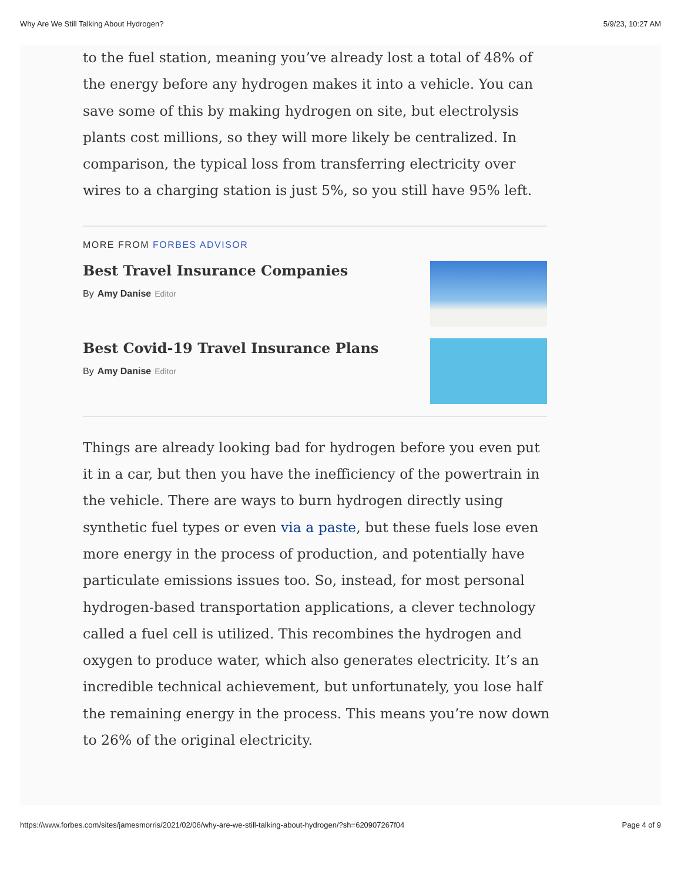Why Are We Still Talking About Hydrogen? 5/9/23, 10:27 AM
to the fuel station, meaning you’ve already lost a total of 48% of the energy before any hydrogen makes it into a vehicle. You can save some of this by making hydrogen on site, but electrolysis plants cost millions, so they will more likely be centralized. In comparison, the typical loss from transferring electricity over wires to a charging station is just 5%, so you still have 95% left.
MORE FROM FORBES ADVISOR
Best Travel Insurance Companies
By Amy Danise Editor
Best Covid-19 Travel Insurance Plans
By Amy Danise Editor
Things are already looking bad for hydrogen before you even put it in a car, but then you have the inefficiency of the powertrain in the vehicle. There are ways to burn hydrogen directly using synthetic fuel types or even via a paste, but these fuels lose even more energy in the process of production, and potentially have particulate emissions issues too. So, instead, for most personal hydrogen-based transportation applications, a clever technology called a fuel cell is utilized. This recombines the hydrogen and oxygen to produce water, which also generates electricity. It’s an incredible technical achievement, but unfortunately, you lose half the remaining energy in the process. This means you’re now down to 26% of the original electricity.
https://www.forbes.com/sites/jamesmorris/2021/02/06/why-are-we-still-talking-about-hydrogen/?sh=620907267f04 Page 4 of 9